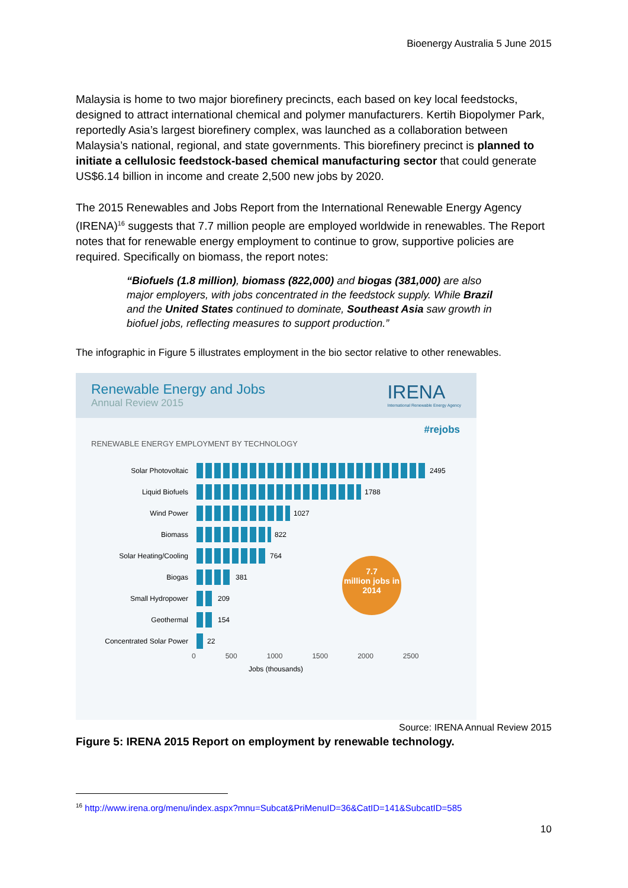Bioenergy Australia 5 June 2015
Malaysia is home to two major biorefinery precincts, each based on key local feedstocks, designed to attract international chemical and polymer manufacturers. Kertih Biopolymer Park, reportedly Asia’s largest biorefinery complex, was launched as a collaboration between Malaysia’s national, regional, and state governments. This biorefinery precinct is planned to initiate a cellulosic feedstock-based chemical manufacturing sector that could generate US$6.14 billion in income and create 2,500 new jobs by 2020.
The 2015 Renewables and Jobs Report from the International Renewable Energy Agency (IRENA)<sup>16</sup> suggests that 7.7 million people are employed worldwide in renewables. The Report notes that for renewable energy employment to continue to grow, supportive policies are required. Specifically on biomass, the report notes:
“Biofuels (1.8 million), biomass (822,000) and biogas (381,000) are also major employers, with jobs concentrated in the feedstock supply. While Brazil and the United States continued to dominate, Southeast Asia saw growth in biofuel jobs, reflecting measures to support production.”
The infographic in Figure 5 illustrates employment in the bio sector relative to other renewables.
Renewable Energy and Jobs
Annual Review 2015
IRENA
International Renewable Energy Agency
#rejobs
RENEWABLE ENERGY EMPLOYMENT BY TECHNOLOGY
Solar Photovoltaic
2495
Liquid Biofuels
1788
Wind Power
1027
Biomass
822
Solar Heating/Cooling
764
Biogas
381
7.7
million jobs in 2014
Small Hydropower
209
Geothermal
154
Concentrated Solar Power
22
0 500 1000 1500 2000 2500
Jobs (thousands)
Source: IRENA Annual Review 2015
Figure 5: IRENA 2015 Report on employment by renewable technology.
<sup>16</sup> http://www.irena.org/menu/index.aspx?mnu=Subcat&PriMenuID=36&CatID=141&SubcatID=585
10